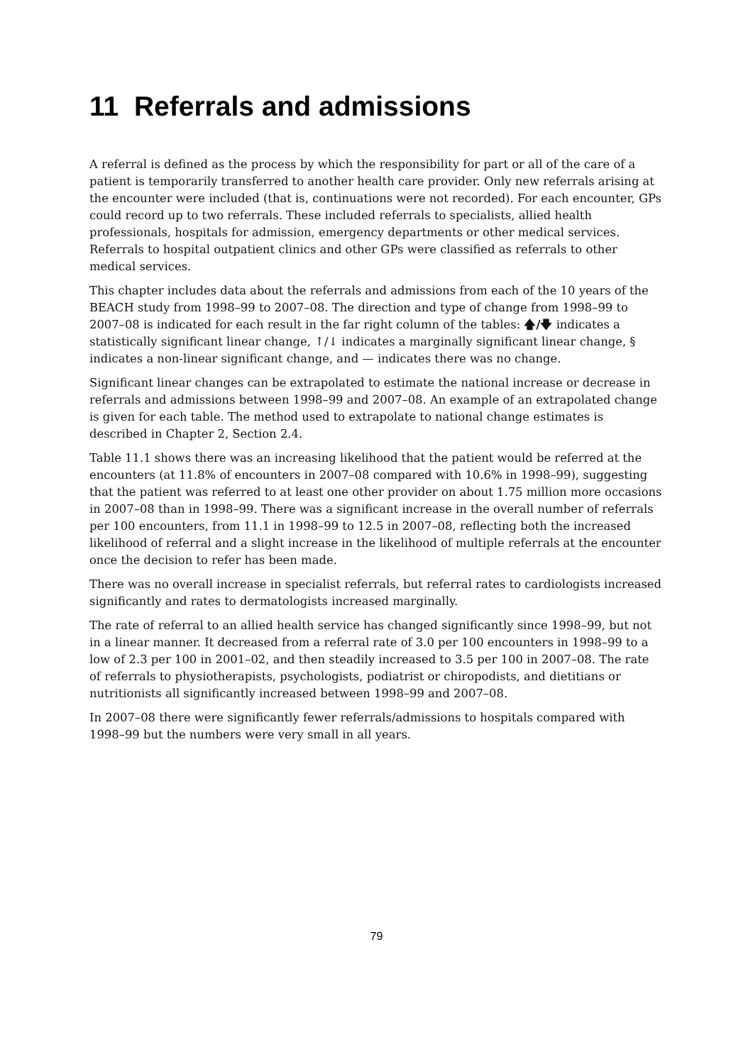11 Referrals and admissions
A referral is defined as the process by which the responsibility for part or all of the care of a patient is temporarily transferred to another health care provider. Only new referrals arising at the encounter were included (that is, continuations were not recorded). For each encounter, GPs could record up to two referrals. These included referrals to specialists, allied health professionals, hospitals for admission, emergency departments or other medical services. Referrals to hospital outpatient clinics and other GPs were classified as referrals to other medical services.
This chapter includes data about the referrals and admissions from each of the 10 years of the BEACH study from 1998–99 to 2007–08. The direction and type of change from 1998–99 to 2007–08 is indicated for each result in the far right column of the tables: 🡅/🡇 indicates a statistically significant linear change, ↑/↓ indicates a marginally significant linear change, § indicates a non-linear significant change, and — indicates there was no change.
Significant linear changes can be extrapolated to estimate the national increase or decrease in referrals and admissions between 1998–99 and 2007–08. An example of an extrapolated change is given for each table. The method used to extrapolate to national change estimates is described in Chapter 2, Section 2.4.
Table 11.1 shows there was an increasing likelihood that the patient would be referred at the encounters (at 11.8% of encounters in 2007–08 compared with 10.6% in 1998–99), suggesting that the patient was referred to at least one other provider on about 1.75 million more occasions in 2007–08 than in 1998–99. There was a significant increase in the overall number of referrals per 100 encounters, from 11.1 in 1998–99 to 12.5 in 2007–08, reflecting both the increased likelihood of referral and a slight increase in the likelihood of multiple referrals at the encounter once the decision to refer has been made.
There was no overall increase in specialist referrals, but referral rates to cardiologists increased significantly and rates to dermatologists increased marginally.
The rate of referral to an allied health service has changed significantly since 1998–99, but not in a linear manner. It decreased from a referral rate of 3.0 per 100 encounters in 1998–99 to a low of 2.3 per 100 in 2001–02, and then steadily increased to 3.5 per 100 in 2007–08. The rate of referrals to physiotherapists, psychologists, podiatrist or chiropodists, and dietitians or nutritionists all significantly increased between 1998–99 and 2007–08.
In 2007–08 there were significantly fewer referrals/admissions to hospitals compared with 1998–99 but the numbers were very small in all years.
79